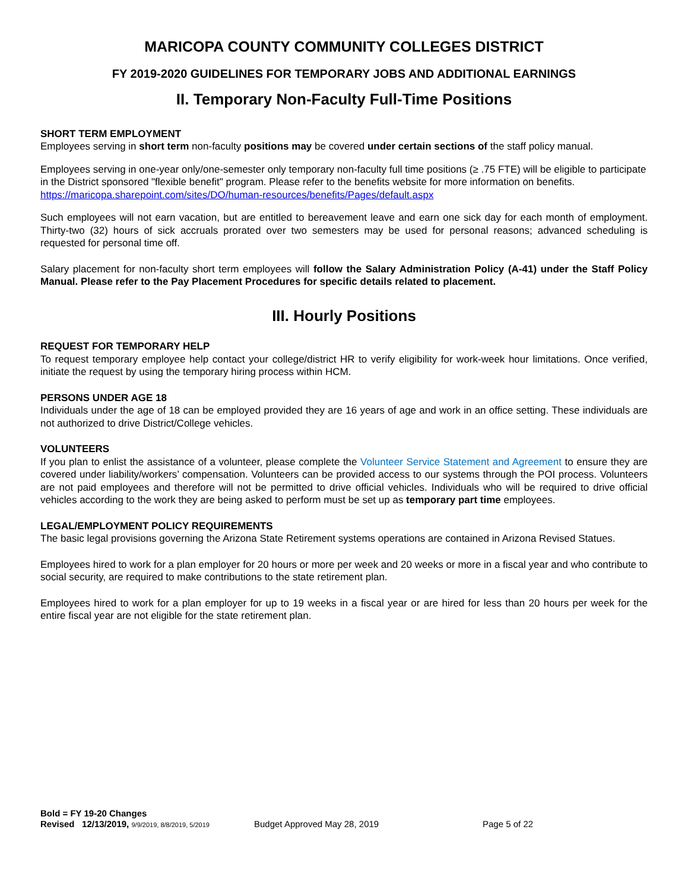MARICOPA COUNTY COMMUNITY COLLEGES DISTRICT
FY 2019-2020 GUIDELINES FOR TEMPORARY JOBS AND ADDITIONAL EARNINGS
II. Temporary Non-Faculty Full-Time Positions
SHORT TERM EMPLOYMENT
Employees serving in short term non-faculty positions may be covered under certain sections of the staff policy manual.
Employees serving in one-year only/one-semester only temporary non-faculty full time positions (≥ .75 FTE) will be eligible to participate in the District sponsored "flexible benefit" program. Please refer to the benefits website for more information on benefits. https://maricopa.sharepoint.com/sites/DO/human-resources/benefits/Pages/default.aspx
Such employees will not earn vacation, but are entitled to bereavement leave and earn one sick day for each month of employment. Thirty-two (32) hours of sick accruals prorated over two semesters may be used for personal reasons; advanced scheduling is requested for personal time off.
Salary placement for non-faculty short term employees will follow the Salary Administration Policy (A-41) under the Staff Policy Manual. Please refer to the Pay Placement Procedures for specific details related to placement.
III. Hourly Positions
REQUEST FOR TEMPORARY HELP
To request temporary employee help contact your college/district HR to verify eligibility for work-week hour limitations. Once verified, initiate the request by using the temporary hiring process within HCM.
PERSONS UNDER AGE 18
Individuals under the age of 18 can be employed provided they are 16 years of age and work in an office setting. These individuals are not authorized to drive District/College vehicles.
VOLUNTEERS
If you plan to enlist the assistance of a volunteer, please complete the Volunteer Service Statement and Agreement to ensure they are covered under liability/workers’ compensation. Volunteers can be provided access to our systems through the POI process. Volunteers are not paid employees and therefore will not be permitted to drive official vehicles. Individuals who will be required to drive official vehicles according to the work they are being asked to perform must be set up as temporary part time employees.
LEGAL/EMPLOYMENT POLICY REQUIREMENTS
The basic legal provisions governing the Arizona State Retirement systems operations are contained in Arizona Revised Statues.
Employees hired to work for a plan employer for 20 hours or more per week and 20 weeks or more in a fiscal year and who contribute to social security, are required to make contributions to the state retirement plan.
Employees hired to work for a plan employer for up to 19 weeks in a fiscal year or are hired for less than 20 hours per week for the entire fiscal year are not eligible for the state retirement plan.
Bold = FY 19-20 Changes
Revised 12/13/2019, 9/9/2019, 8/8/2019, 5/2019 Budget Approved May 28, 2019 Page 5 of 22